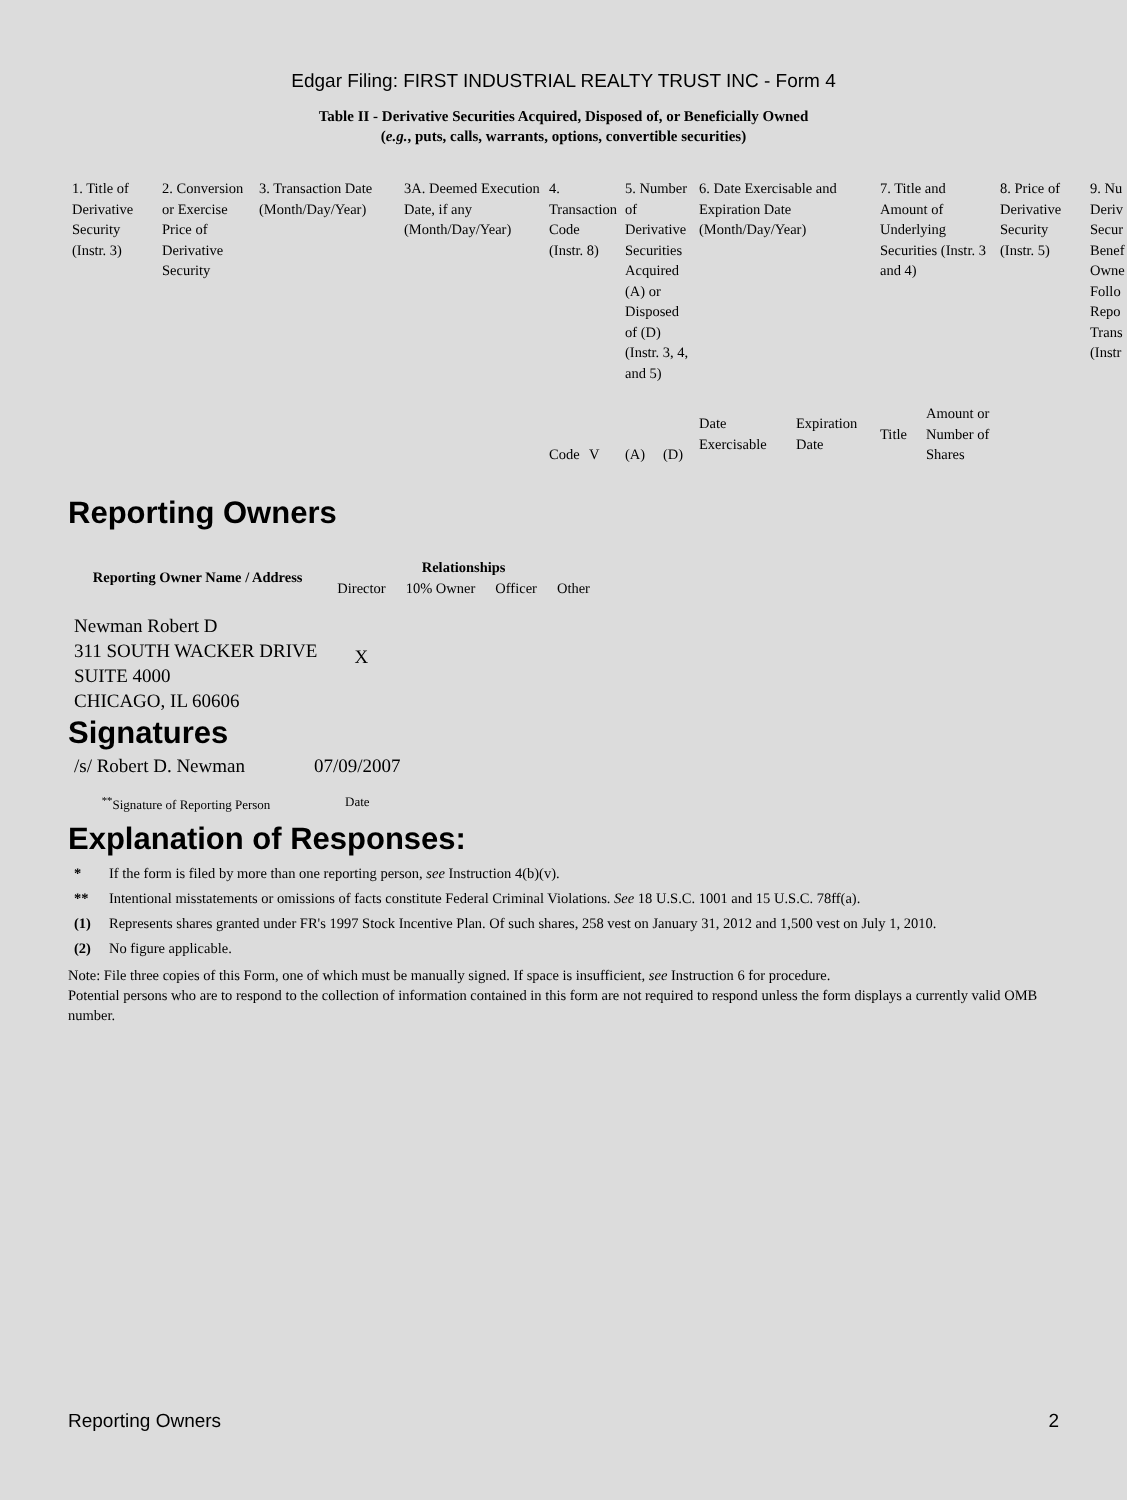Edgar Filing: FIRST INDUSTRIAL REALTY TRUST INC - Form 4
Table II - Derivative Securities Acquired, Disposed of, or Beneficially Owned
(e.g., puts, calls, warrants, options, convertible securities)
| 1. Title of Derivative Security (Instr. 3) | 2. Conversion or Exercise Price of Derivative Security | 3. Transaction Date (Month/Day/Year) | 3A. Deemed Execution Date, if any (Month/Day/Year) | 4. Transaction Code (Instr. 8) | | 5. Number of Derivative Securities Acquired (A) or Disposed of (D) (Instr. 3, 4, and 5) | | 6. Date Exercisable and Expiration Date (Month/Day/Year) | | 7. Title and Amount of Underlying Securities (Instr. 3 and 4) | | 8. Price of Derivative Security (Instr. 5) | 9. Nu Deriv Secur Benef Owne Follo Repo Trans (Instr |
| | | | | Code | V | (A) | (D) | Date Exercisable | Expiration Date | Title | Amount or Number of Shares | | |
Reporting Owners
| Reporting Owner Name / Address | Relationships | | | |
| --- | --- | --- | --- | --- |
| | Director | 10% Owner | Officer | Other |
| Newman Robert D 311 SOUTH WACKER DRIVE SUITE 4000 CHICAGO, IL 60606 | X | | | |
Signatures
| /s/ Robert D. Newman | 07/09/2007 |
| <sup>**</sup> Signature of Reporting Person | Date |
Explanation of Responses:
* If the form is filed by more than one reporting person, see Instruction 4(b)(v).
** Intentional misstatements or omissions of facts constitute Federal Criminal Violations. See 18 U.S.C. 1001 and 15 U.S.C. 78ff(a).
(1) Represents shares granted under FR's 1997 Stock Incentive Plan. Of such shares, 258 vest on January 31, 2012 and 1,500 vest on July 1, 2010.
(2) No figure applicable.
Note: File three copies of this Form, one of which must be manually signed. If space is insufficient, see Instruction 6 for procedure.
Potential persons who are to respond to the collection of information contained in this form are not required to respond unless the form displays a currently valid OMB number.
Reporting Owners 2